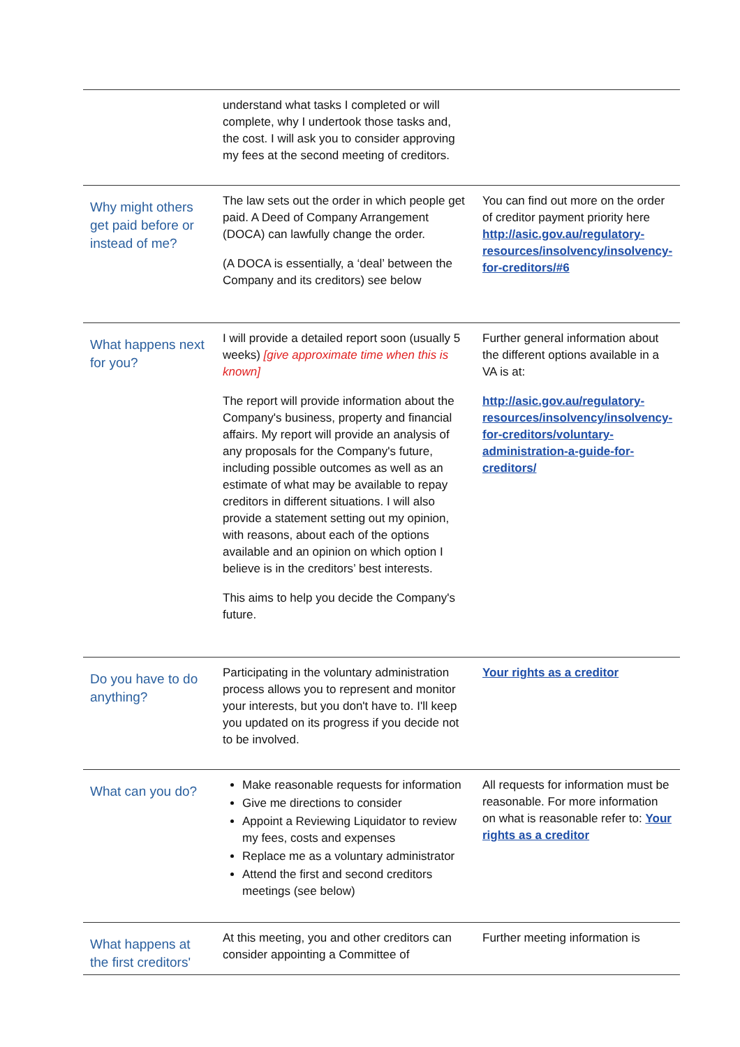| | understand what tasks I completed or will complete, why I undertook those tasks and, the cost. I will ask you to consider approving my fees at the second meeting of creditors. | |
| Why might others get paid before or instead of me? | The law sets out the order in which people get paid. A Deed of Company Arrangement (DOCA) can lawfully change the order. (A DOCA is essentially, a ‘deal’ between the Company and its creditors) see below | You can find out more on the order of creditor payment priority here http://asic.gov.au/regulatory-resources/insolvency/insolvency-for-creditors/#6 |
| What happens next for you? | I will provide a detailed report soon (usually 5 weeks) [give approximate time when this is known] The report will provide information about the Company's business, property and financial affairs. My report will provide an analysis of any proposals for the Company's future, including possible outcomes as well as an estimate of what may be available to repay creditors in different situations. I will also provide a statement setting out my opinion, with reasons, about each of the options available and an opinion on which option I believe is in the creditors’ best interests. This aims to help you decide the Company's future. | Further general information about the different options available in a VA is at: http://asic.gov.au/regulatory-resources/insolvency/insolvency-for-creditors/voluntary-administration-a-guide-for-creditors/ |
| Do you have to do anything? | Participating in the voluntary administration process allows you to represent and monitor your interests, but you don't have to. I'll keep you updated on its progress if you decide not to be involved. | Your rights as a creditor |
| What can you do? | Make reasonable requests for information Give me directions to consider Appoint a Reviewing Liquidator to review my fees, costs and expenses Replace me as a voluntary administrator Attend the first and second creditors meetings (see below) | All requests for information must be reasonable. For more information on what is reasonable refer to: Your rights as a creditor |
| What happens at the first creditors' | At this meeting, you and other creditors can consider appointing a Committee of | Further meeting information is |